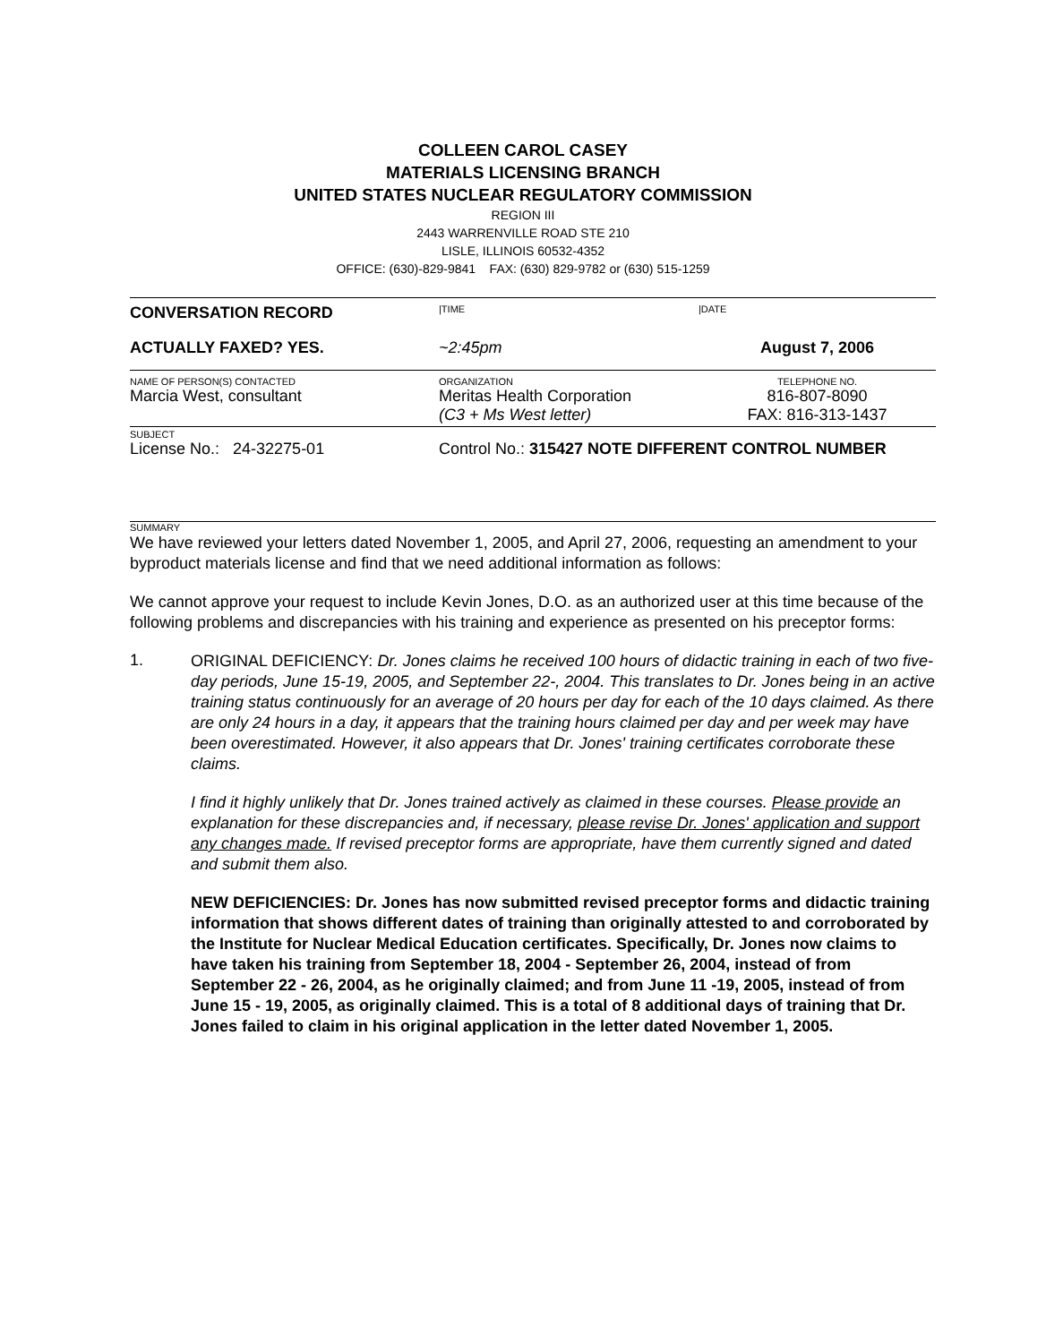COLLEEN CAROL CASEY
MATERIALS LICENSING BRANCH
UNITED STATES NUCLEAR REGULATORY COMMISSION
REGION III
2443 WARRENVILLE ROAD STE 210
LISLE, ILLINOIS 60532-4352
OFFICE: (630)-829-9841 FAX: (630) 829-9782 or (630) 515-1259
CONVERSATION RECORD
|TIME |DATE
ACTUALLY FAXED? YES. ~2:45pm August 7, 2006
NAME OF PERSON(S) CONTACTED ORGANIZATION TELEPHONE NO.
Marcia West, consultant Meritas Health Corporation
(C3 + Ms West letter)
816-807-8090
FAX: 816-313-1437
SUBJECT
License No.: 24-32275-01 Control No.: 315427 NOTE DIFFERENT CONTROL NUMBER
SUMMARY
We have reviewed your letters dated November 1, 2005, and April 27, 2006, requesting an amendment to your byproduct materials license and find that we need additional information as follows:
We cannot approve your request to include Kevin Jones, D.O. as an authorized user at this time because of the following problems and discrepancies with his training and experience as presented on his preceptor forms:
1.
ORIGINAL DEFICIENCY: Dr. Jones claims he received 100 hours of didactic training in each of two five-day periods, June 15-19, 2005, and September 22-, 2004. This translates to Dr. Jones being in an active training status continuously for an average of 20 hours per day for each of the 10 days claimed. As there are only 24 hours in a day, it appears that the training hours claimed per day and per week may have been overestimated. However, it also appears that Dr. Jones' training certificates corroborate these claims.
I find it highly unlikely that Dr. Jones trained actively as claimed in these courses. Please provide an explanation for these discrepancies and, if necessary, please revise Dr. Jones' application and support any changes made. If revised preceptor forms are appropriate, have them currently signed and dated and submit them also.
NEW DEFICIENCIES: Dr. Jones has now submitted revised preceptor forms and didactic training information that shows different dates of training than originally attested to and corroborated by the Institute for Nuclear Medical Education certificates. Specifically, Dr. Jones now claims to have taken his training from September 18, 2004 - September 26, 2004, instead of from September 22 - 26, 2004, as he originally claimed; and from June 11 -19, 2005, instead of from June 15 - 19, 2005, as originally claimed. This is a total of 8 additional days of training that Dr. Jones failed to claim in his original application in the letter dated November 1, 2005.